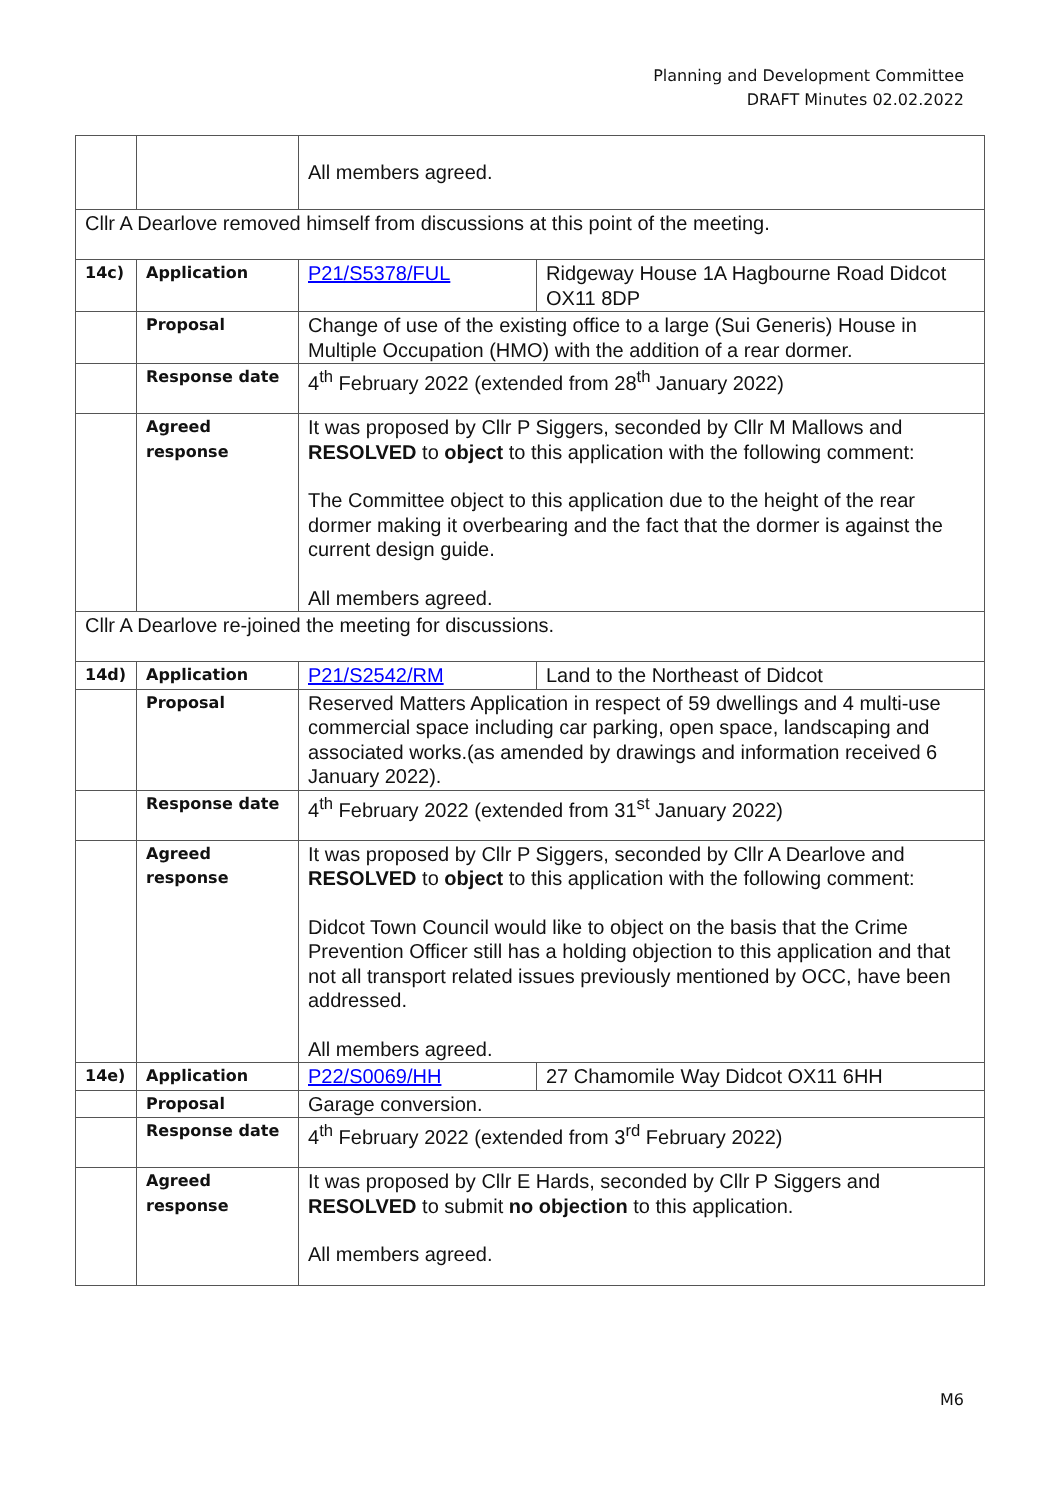Planning and Development Committee
DRAFT Minutes 02.02.2022
| | | All members agreed. | |
| Cllr A Dearlove removed himself from discussions at this point of the meeting. | | | |
| 14c) | Application | P21/S5378/FUL | Ridgeway House 1A Hagbourne Road Didcot OX11 8DP |
| | Proposal | Change of use of the existing office to a large (Sui Generis) House in Multiple Occupation (HMO) with the addition of a rear dormer. | |
| | Response date | 4<sup>th</sup> February 2022 (extended from 28<sup>th</sup> January 2022) | |
| | Agreed response | It was proposed by Cllr P Siggers, seconded by Cllr M Mallows and RESOLVED to object to this application with the following comment: The Committee object to this application due to the height of the rear dormer making it overbearing and the fact that the dormer is against the current design guide. All members agreed. | |
| Cllr A Dearlove re-joined the meeting for discussions. | | | |
| 14d) | Application | P21/S2542/RM | Land to the Northeast of Didcot |
| | Proposal | Reserved Matters Application in respect of 59 dwellings and 4 multi-use commercial space including car parking, open space, landscaping and associated works.(as amended by drawings and information received 6 January 2022). | |
| | Response date | 4<sup>th</sup> February 2022 (extended from 31<sup>st</sup> January 2022) | |
| | Agreed response | It was proposed by Cllr P Siggers, seconded by Cllr A Dearlove and RESOLVED to object to this application with the following comment: Didcot Town Council would like to object on the basis that the Crime Prevention Officer still has a holding objection to this application and that not all transport related issues previously mentioned by OCC, have been addressed. All members agreed. | |
| 14e) | Application | P22/S0069/HH | 27 Chamomile Way Didcot OX11 6HH |
| | Proposal | Garage conversion. | |
| | Response date | 4<sup>th</sup> February 2022 (extended from 3<sup>rd</sup> February 2022) | |
| | Agreed response | It was proposed by Cllr E Hards, seconded by Cllr P Siggers and RESOLVED to submit no objection to this application. All members agreed. | |
M6